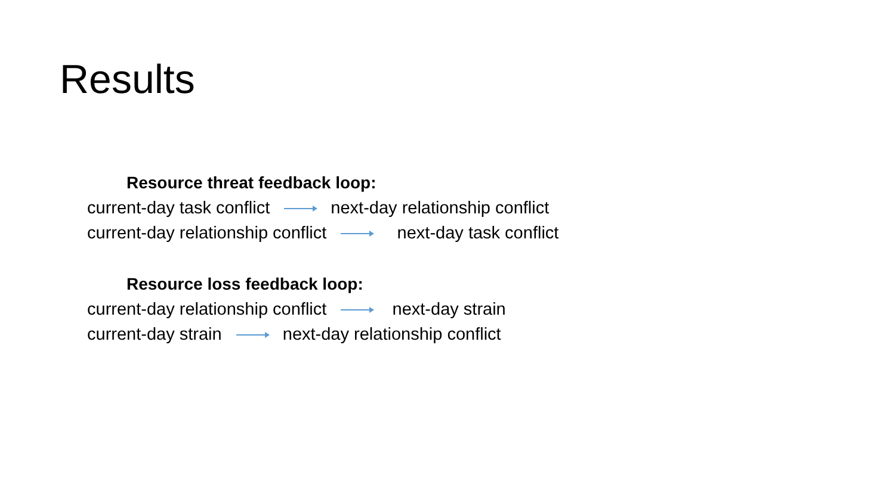Results
Resource threat feedback loop:
current-day task conflict next-day relationship conflict
current-day relationship conflict next-day task conflict
Resource loss feedback loop:
current-day relationship conflict next-day strain
current-day strain next-day relationship conflict